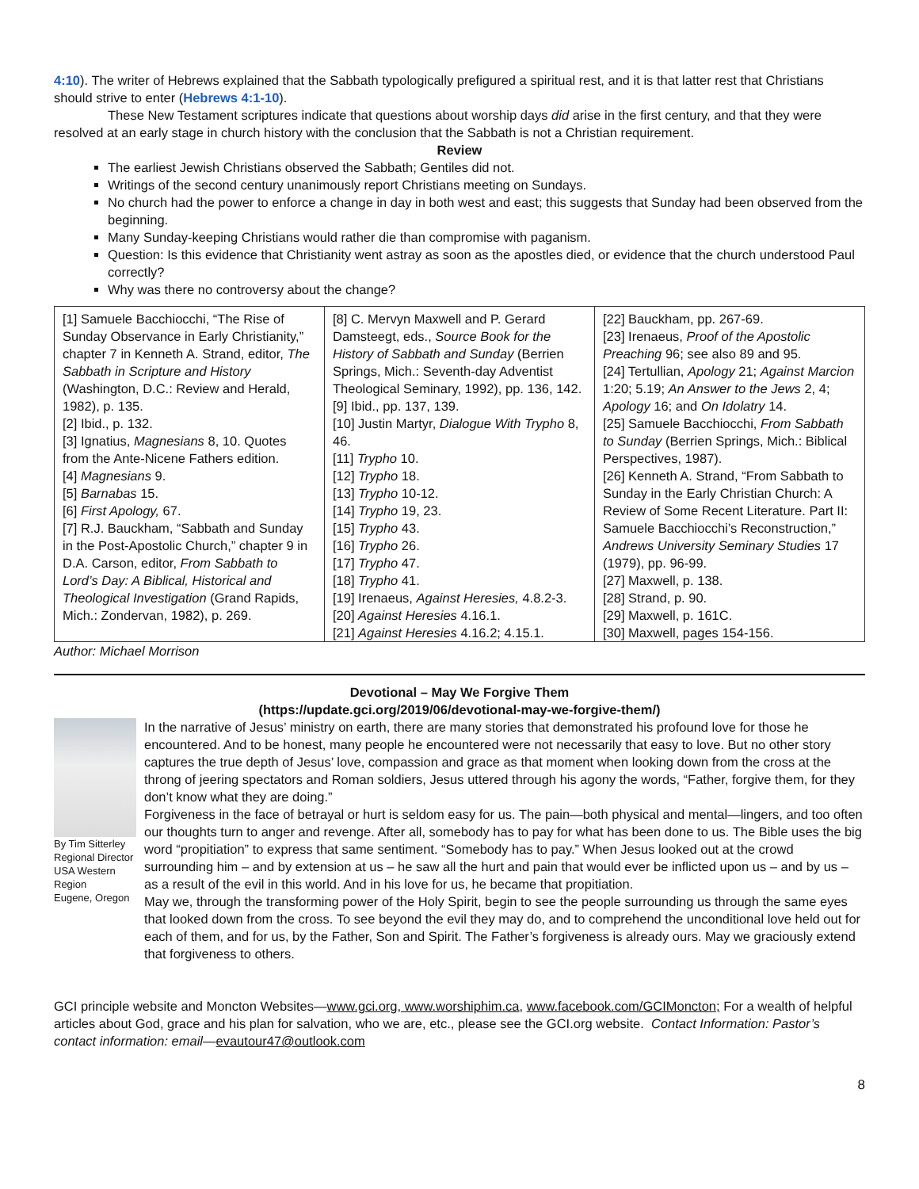4:10). The writer of Hebrews explained that the Sabbath typologically prefigured a spiritual rest, and it is that latter rest that Christians should strive to enter (Hebrews 4:1-10).
These New Testament scriptures indicate that questions about worship days did arise in the first century, and that they were resolved at an early stage in church history with the conclusion that the Sabbath is not a Christian requirement.
Review
The earliest Jewish Christians observed the Sabbath; Gentiles did not.
Writings of the second century unanimously report Christians meeting on Sundays.
No church had the power to enforce a change in day in both west and east; this suggests that Sunday had been observed from the beginning.
Many Sunday-keeping Christians would rather die than compromise with paganism.
Question: Is this evidence that Christianity went astray as soon as the apostles died, or evidence that the church understood Paul correctly?
Why was there no controversy about the change?
| [1] Samuele Bacchiocchi, “The Rise of Sunday Observance in Early Christianity,” chapter 7 in Kenneth A. Strand, editor, The Sabbath in Scripture and History (Washington, D.C.: Review and Herald, 1982), p. 135. [2] Ibid., p. 132. [3] Ignatius, Magnesians 8, 10. Quotes from the Ante-Nicene Fathers edition. [4] Magnesians 9. [5] Barnabas 15. [6] First Apology, 67. [7] R.J. Bauckham, “Sabbath and Sunday in the Post-Apostolic Church,” chapter 9 in D.A. Carson, editor, From Sabbath to Lord’s Day: A Biblical, Historical and Theological Investigation (Grand Rapids, Mich.: Zondervan, 1982), p. 269. | [8] C. Mervyn Maxwell and P. Gerard Damsteegt, eds., Source Book for the History of Sabbath and Sunday (Berrien Springs, Mich.: Seventh-day Adventist Theological Seminary, 1992), pp. 136, 142. [9] Ibid., pp. 137, 139. [10] Justin Martyr, Dialogue With Trypho 8, 46. [11] Trypho 10. [12] Trypho 18. [13] Trypho 10-12. [14] Trypho 19, 23. [15] Trypho 43. [16] Trypho 26. [17] Trypho 47. [18] Trypho 41. [19] Irenaeus, Against Heresies, 4.8.2-3. [20] Against Heresies 4.16.1. [21] Against Heresies 4.16.2; 4.15.1. | [22] Bauckham, pp. 267-69. [23] Irenaeus, Proof of the Apostolic Preaching 96; see also 89 and 95. [24] Tertullian, Apology 21; Against Marcion 1:20; 5.19; An Answer to the Jews 2, 4; Apology 16; and On Idolatry 14. [25] Samuele Bacchiocchi, From Sabbath to Sunday (Berrien Springs, Mich.: Biblical Perspectives, 1987). [26] Kenneth A. Strand, “From Sabbath to Sunday in the Early Christian Church: A Review of Some Recent Literature. Part II: Samuele Bacchiocchi’s Reconstruction,” Andrews University Seminary Studies 17 (1979), pp. 96-99. [27] Maxwell, p. 138. [28] Strand, p. 90. [29] Maxwell, p. 161C. [30] Maxwell, pages 154-156. |
Author: Michael Morrison
Devotional – May We Forgive Them
(https://update.gci.org/2019/06/devotional-may-we-forgive-them/)
By Tim Sitterley
Regional Director
USA Western
Region
Eugene, Oregon
In the narrative of Jesus’ ministry on earth, there are many stories that demonstrated his profound love for those he encountered. And to be honest, many people he encountered were not necessarily that easy to love. But no other story captures the true depth of Jesus’ love, compassion and grace as that moment when looking down from the cross at the throng of jeering spectators and Roman soldiers, Jesus uttered through his agony the words, “Father, forgive them, for they don’t know what they are doing.”
Forgiveness in the face of betrayal or hurt is seldom easy for us. The pain—both physical and mental—lingers, and too often our thoughts turn to anger and revenge. After all, somebody has to pay for what has been done to us. The Bible uses the big word “propitiation” to express that same sentiment. “Somebody has to pay.” When Jesus looked out at the crowd surrounding him – and by extension at us – he saw all the hurt and pain that would ever be inflicted upon us – and by us – as a result of the evil in this world. And in his love for us, he became that propitiation.
May we, through the transforming power of the Holy Spirit, begin to see the people surrounding us through the same eyes that looked down from the cross. To see beyond the evil they may do, and to comprehend the unconditional love held out for each of them, and for us, by the Father, Son and Spirit. The Father’s forgiveness is already ours. May we graciously extend that forgiveness to others.
GCI principle website and Moncton Websites—www.gci.org, www.worshiphim.ca, www.facebook.com/GCIMoncton; For a wealth of helpful articles about God, grace and his plan for salvation, who we are, etc., please see the GCI.org website. Contact Information: Pastor’s contact information: email—evautour47@outlook.com
8